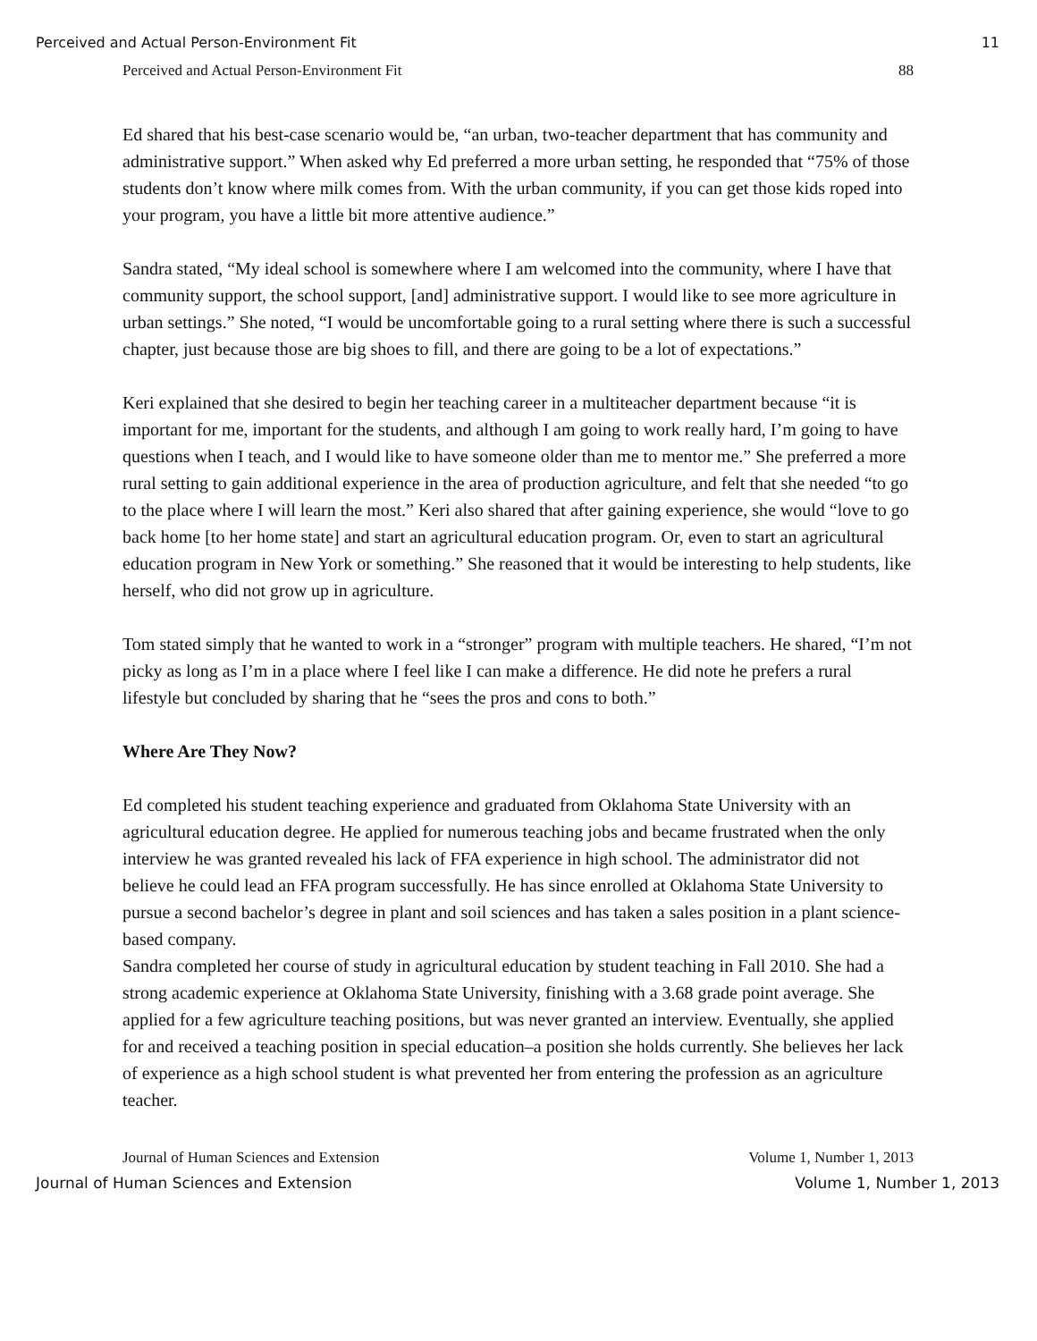Perceived and Actual Person-Environment Fit 11
Perceived and Actual Person-Environment Fit 88
Ed shared that his best-case scenario would be, “an urban, two-teacher department that has community and administrative support.” When asked why Ed preferred a more urban setting, he responded that “75% of those students don’t know where milk comes from. With the urban community, if you can get those kids roped into your program, you have a little bit more attentive audience.”
Sandra stated, “My ideal school is somewhere where I am welcomed into the community, where I have that community support, the school support, [and] administrative support. I would like to see more agriculture in urban settings.” She noted, “I would be uncomfortable going to a rural setting where there is such a successful chapter, just because those are big shoes to fill, and there are going to be a lot of expectations.”
Keri explained that she desired to begin her teaching career in a multiteacher department because “it is important for me, important for the students, and although I am going to work really hard, I’m going to have questions when I teach, and I would like to have someone older than me to mentor me.” She preferred a more rural setting to gain additional experience in the area of production agriculture, and felt that she needed “to go to the place where I will learn the most.” Keri also shared that after gaining experience, she would “love to go back home [to her home state] and start an agricultural education program. Or, even to start an agricultural education program in New York or something.” She reasoned that it would be interesting to help students, like herself, who did not grow up in agriculture.
Tom stated simply that he wanted to work in a “stronger” program with multiple teachers. He shared, “I’m not picky as long as I’m in a place where I feel like I can make a difference. He did note he prefers a rural lifestyle but concluded by sharing that he “sees the pros and cons to both.”
Where Are They Now?
Ed completed his student teaching experience and graduated from Oklahoma State University with an agricultural education degree. He applied for numerous teaching jobs and became frustrated when the only interview he was granted revealed his lack of FFA experience in high school. The administrator did not believe he could lead an FFA program successfully. He has since enrolled at Oklahoma State University to pursue a second bachelor’s degree in plant and soil sciences and has taken a sales position in a plant science-based company.
Sandra completed her course of study in agricultural education by student teaching in Fall 2010. She had a strong academic experience at Oklahoma State University, finishing with a 3.68 grade point average. She applied for a few agriculture teaching positions, but was never granted an interview. Eventually, she applied for and received a teaching position in special education–a position she holds currently. She believes her lack of experience as a high school student is what prevented her from entering the profession as an agriculture teacher.
Journal of Human Sciences and Extension Volume 1, Number 1, 2013
Journal of Human Sciences and Extension Volume 1, Number 1, 2013